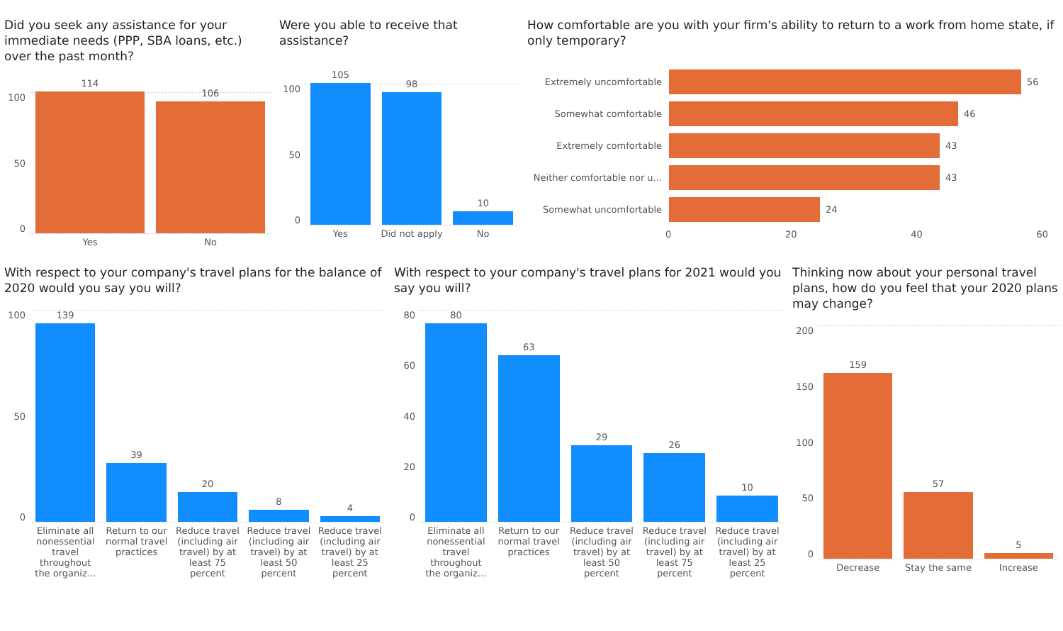Did you seek any assistance for your immediate needs (PPP, SBA loans, etc.) over the past month?
100
50
0
114
106
Yes No
Were you able to receive that assistance?
100
50
0
105
98
10
Yes Did not apply No
How comfortable are you with your firm's ability to return to a work from home state, if only temporary?
Extremely uncomfortable
56
Somewhat comfortable
46
Extremely comfortable
43
Neither comfortable nor u...
43
Somewhat uncomfortable
24
0 20 40 60
With respect to your company's travel plans for the balance of 2020 would you say you will?
100
50
0
139
39
20
8
4
Eliminate all nonessential travel throughout the organiz...
Return to our normal travel practices
Reduce travel (including air travel) by at least 75 percent
Reduce travel (including air travel) by at least 50 percent
Reduce travel (including air travel) by at least 25 percent
With respect to your company's travel plans for 2021 would you say you will?
80
60
40
20
0
80
63
29
26
10
Eliminate all nonessential travel throughout the organiz...
Return to our normal travel practices
Reduce travel (including air travel) by at least 50 percent
Reduce travel (including air travel) by at least 75 percent
Reduce travel (including air travel) by at least 25 percent
Thinking now about your personal travel plans, how do you feel that your 2020 plans may change?
200
150
100
50
0
159
57
5
Decrease Stay the same Increase